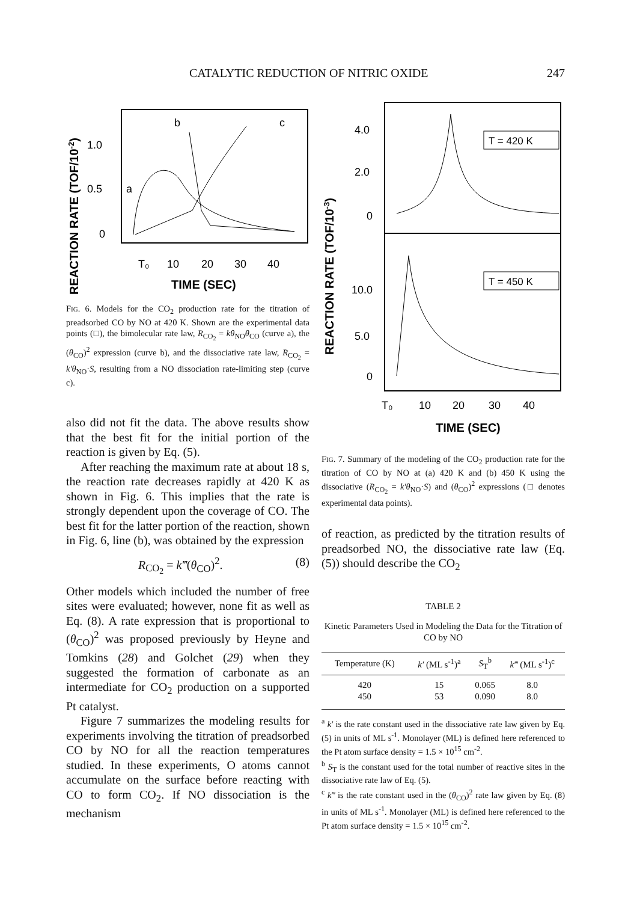CATALYTIC REDUCTION OF NITRIC OXIDE 247
REACTION RATE (TOF/10-2)
1.0
0.5
0
a
b
c
T₀
10
20
30
40
TIME (SEC)
FIG. 6. Models for the CO<sub>2</sub> production rate for the titration of preadsorbed CO by NO at 420 K. Shown are the experimental data points (□), the bimolecular rate law, R<sub>CO<sub>2</sub></sub> = kθ<sub>NO</sub>θ<sub>CO</sub> (curve a), the (θ<sub>CO</sub>)<sup>2</sup> expression (curve b), and the dissociative rate law, R<sub>CO<sub>2</sub></sub> = k′θ<sub>NO</sub>·S, resulting from a NO dissociation rate-limiting step (curve c).
also did not fit the data. The above results show that the best fit for the initial portion of the reaction is given by Eq. (5).
After reaching the maximum rate at about 18 s, the reaction rate decreases rapidly at 420 K as shown in Fig. 6. This implies that the rate is strongly dependent upon the coverage of CO. The best fit for the latter portion of the reaction, shown in Fig. 6, line (b), was obtained by the expression
R<sub>CO<sub>2</sub></sub> = k‴(θ<sub>CO</sub>)<sup>2</sup>. (8)
Other models which included the number of free sites were evaluated; however, none fit as well as Eq. (8). A rate expression that is proportional to (θ<sub>CO</sub>)<sup>2</sup> was proposed previously by Heyne and Tomkins (28) and Golchet (29) when they suggested the formation of carbonate as an intermediate for CO<sub>2</sub> production on a supported Pt catalyst.
Figure 7 summarizes the modeling results for experiments involving the titration of preadsorbed CO by NO for all the reaction temperatures studied. In these experiments, O atoms cannot accumulate on the surface before reacting with CO to form CO<sub>2</sub>. If NO dissociation is the mechanism
REACTION RATE (TOF/10-3)
4.0
2.0
0
10.0
5.0
0
T = 420 K
T = 450 K
T₀
10
20
30
40
TIME (SEC)
FIG. 7. Summary of the modeling of the CO<sub>2</sub> production rate for the titration of CO by NO at (a) 420 K and (b) 450 K using the dissociative (R<sub>CO<sub>2</sub></sub> = k′θ<sub>NO</sub>·S) and (θ<sub>CO</sub>)<sup>2</sup> expressions (□ denotes experimental data points).
of reaction, as predicted by the titration results of preadsorbed NO, the dissociative rate law (Eq. (5)) should describe the CO<sub>2</sub>
TABLE 2
Kinetic Parameters Used in Modeling the Data for the Titration of CO by NO
| Temperature (K) | k′ (ML s<sup>-1</sup>)<sup>a</sup> | S<sub>T</sub><sup>b</sup> | k‴ (ML s<sup>-1</sup>)<sup>c</sup> |
| --- | --- | --- | --- |
| 420 | 15 | 0.065 | 8.0 |
| 450 | 53 | 0.090 | 8.0 |
<sup>a</sup> k′ is the rate constant used in the dissociative rate law given by Eq. (5) in units of ML s<sup>-1</sup>. Monolayer (ML) is defined here referenced to the Pt atom surface density = 1.5 × 10<sup>15</sup> cm<sup>-2</sup>.
<sup>b</sup> S<sub>T</sub> is the constant used for the total number of reactive sites in the dissociative rate law of Eq. (5).
<sup>c</sup> k‴ is the rate constant used in the (θ<sub>CO</sub>)<sup>2</sup> rate law given by Eq. (8) in units of ML s<sup>-1</sup>. Monolayer (ML) is defined here referenced to the Pt atom surface density = 1.5 × 10<sup>15</sup> cm<sup>-2</sup>.